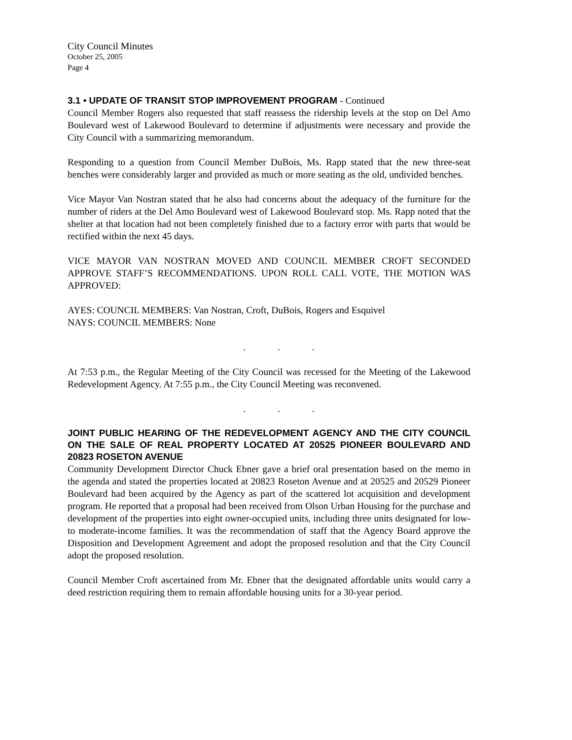City Council Minutes
October 25, 2005
Page 4
3.1 • UPDATE OF TRANSIT STOP IMPROVEMENT PROGRAM - Continued
Council Member Rogers also requested that staff reassess the ridership levels at the stop on Del Amo Boulevard west of Lakewood Boulevard to determine if adjustments were necessary and provide the City Council with a summarizing memorandum.
Responding to a question from Council Member DuBois, Ms. Rapp stated that the new three-seat benches were considerably larger and provided as much or more seating as the old, undivided benches.
Vice Mayor Van Nostran stated that he also had concerns about the adequacy of the furniture for the number of riders at the Del Amo Boulevard west of Lakewood Boulevard stop. Ms. Rapp noted that the shelter at that location had not been completely finished due to a factory error with parts that would be rectified within the next 45 days.
VICE MAYOR VAN NOSTRAN MOVED AND COUNCIL MEMBER CROFT SECONDED APPROVE STAFF’S RECOMMENDATIONS. UPON ROLL CALL VOTE, THE MOTION WAS APPROVED:
AYES: COUNCIL MEMBERS: Van Nostran, Croft, DuBois, Rogers and Esquivel
NAYS: COUNCIL MEMBERS: None
. . .
At 7:53 p.m., the Regular Meeting of the City Council was recessed for the Meeting of the Lakewood Redevelopment Agency. At 7:55 p.m., the City Council Meeting was reconvened.
. . .
JOINT PUBLIC HEARING OF THE REDEVELOPMENT AGENCY AND THE CITY COUNCIL ON THE SALE OF REAL PROPERTY LOCATED AT 20525 PIONEER BOULEVARD AND 20823 ROSETON AVENUE
Community Development Director Chuck Ebner gave a brief oral presentation based on the memo in the agenda and stated the properties located at 20823 Roseton Avenue and at 20525 and 20529 Pioneer Boulevard had been acquired by the Agency as part of the scattered lot acquisition and development program. He reported that a proposal had been received from Olson Urban Housing for the purchase and development of the properties into eight owner-occupied units, including three units designated for low- to moderate-income families. It was the recommendation of staff that the Agency Board approve the Disposition and Development Agreement and adopt the proposed resolution and that the City Council adopt the proposed resolution.
Council Member Croft ascertained from Mr. Ebner that the designated affordable units would carry a deed restriction requiring them to remain affordable housing units for a 30-year period.